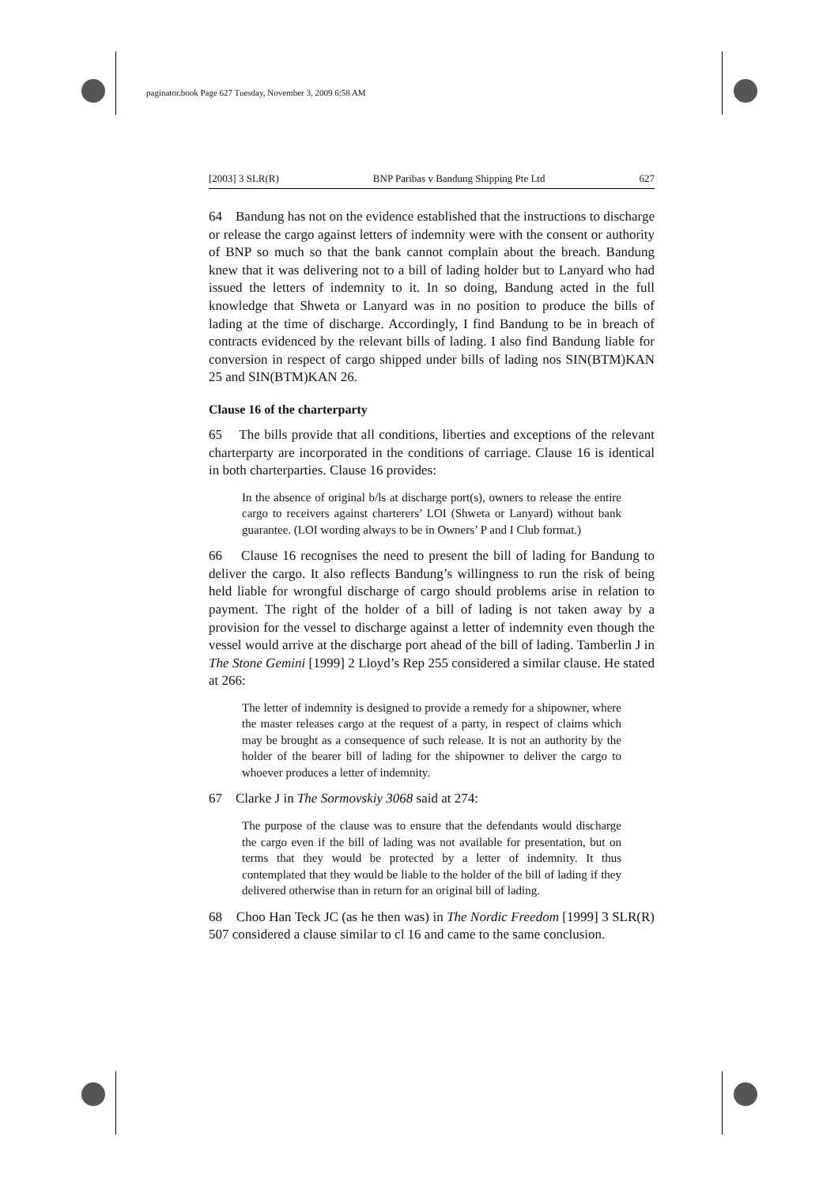paginator.book Page 627 Tuesday, November 3, 2009 6:58 AM
[2003] 3 SLR(R) BNP Paribas v Bandung Shipping Pte Ltd 627
64 Bandung has not on the evidence established that the instructions to discharge or release the cargo against letters of indemnity were with the consent or authority of BNP so much so that the bank cannot complain about the breach. Bandung knew that it was delivering not to a bill of lading holder but to Lanyard who had issued the letters of indemnity to it. In so doing, Bandung acted in the full knowledge that Shweta or Lanyard was in no position to produce the bills of lading at the time of discharge. Accordingly, I find Bandung to be in breach of contracts evidenced by the relevant bills of lading. I also find Bandung liable for conversion in respect of cargo shipped under bills of lading nos SIN(BTM)KAN 25 and SIN(BTM)KAN 26.
Clause 16 of the charterparty
65 The bills provide that all conditions, liberties and exceptions of the relevant charterparty are incorporated in the conditions of carriage. Clause 16 is identical in both charterparties. Clause 16 provides:
In the absence of original b/ls at discharge port(s), owners to release the entire cargo to receivers against charterers’ LOI (Shweta or Lanyard) without bank guarantee. (LOI wording always to be in Owners’ P and I Club format.)
66 Clause 16 recognises the need to present the bill of lading for Bandung to deliver the cargo. It also reflects Bandung’s willingness to run the risk of being held liable for wrongful discharge of cargo should problems arise in relation to payment. The right of the holder of a bill of lading is not taken away by a provision for the vessel to discharge against a letter of indemnity even though the vessel would arrive at the discharge port ahead of the bill of lading. Tamberlin J in The Stone Gemini [1999] 2 Lloyd’s Rep 255 considered a similar clause. He stated at 266:
The letter of indemnity is designed to provide a remedy for a shipowner, where the master releases cargo at the request of a party, in respect of claims which may be brought as a consequence of such release. It is not an authority by the holder of the bearer bill of lading for the shipowner to deliver the cargo to whoever produces a letter of indemnity.
67 Clarke J in The Sormovskiy 3068 said at 274:
The purpose of the clause was to ensure that the defendants would discharge the cargo even if the bill of lading was not available for presentation, but on terms that they would be protected by a letter of indemnity. It thus contemplated that they would be liable to the holder of the bill of lading if they delivered otherwise than in return for an original bill of lading.
68 Choo Han Teck JC (as he then was) in The Nordic Freedom [1999] 3 SLR(R) 507 considered a clause similar to cl 16 and came to the same conclusion.